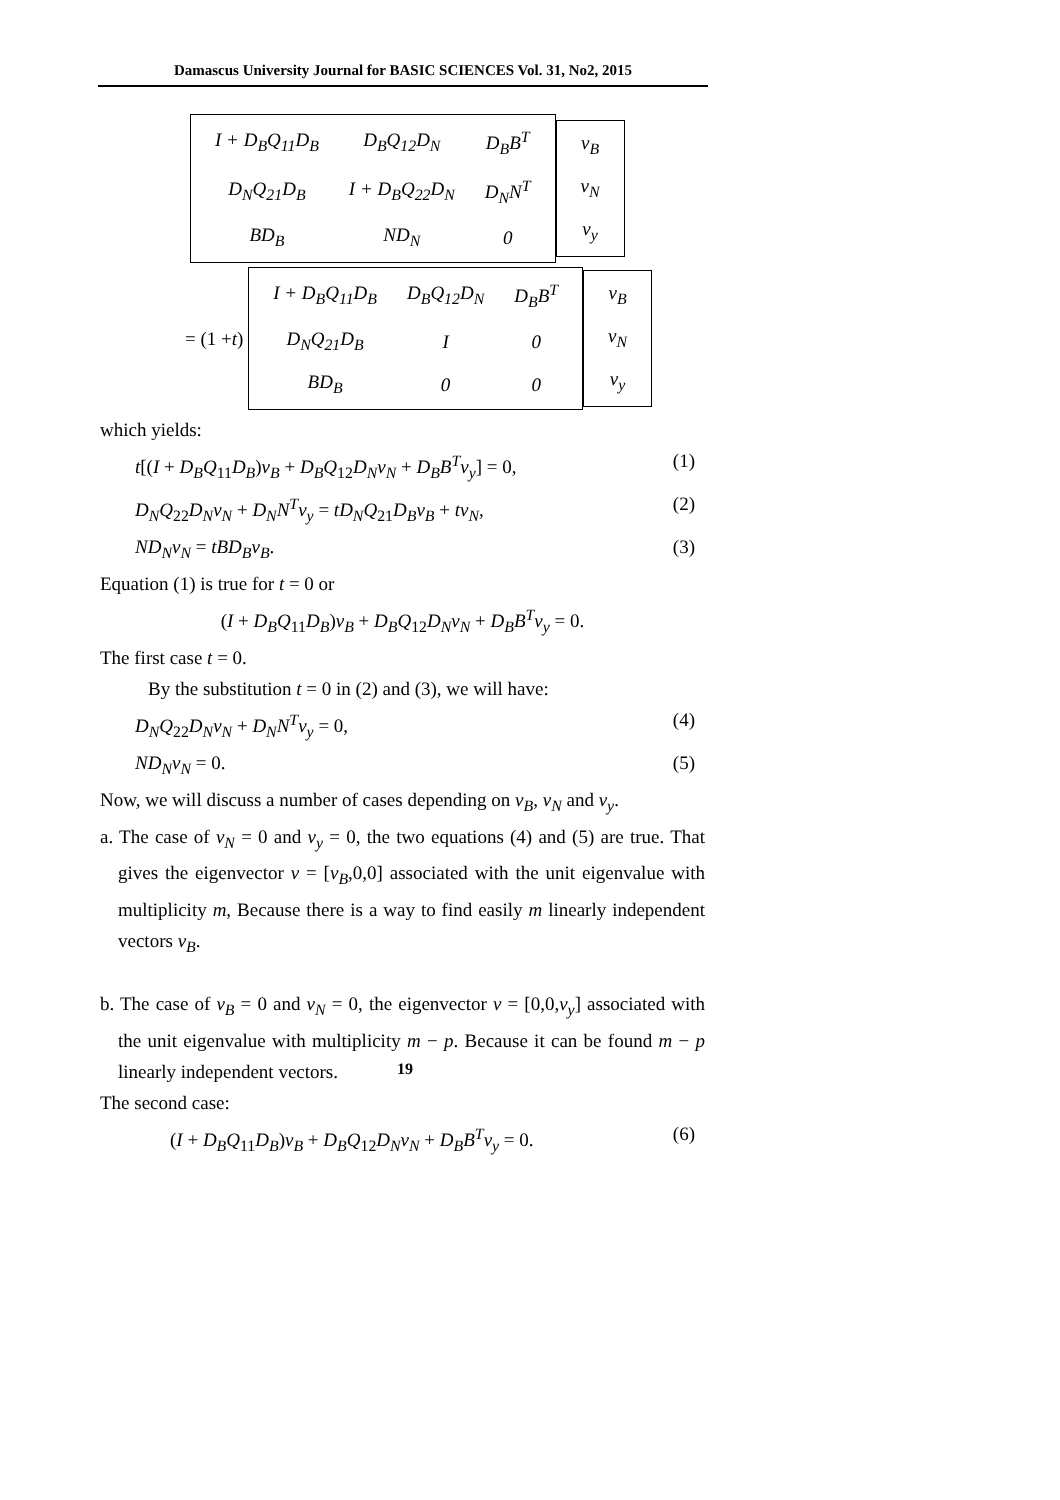Damascus University Journal for BASIC SCIENCES Vol. 31, No2, 2015
| I + D<sub>B</sub>Q<sub>11</sub>D<sub>B</sub> | D<sub>B</sub>Q<sub>12</sub>D<sub>N</sub> | D<sub>B</sub>B<sup>T</sup> |
| D<sub>N</sub>Q<sub>21</sub>D<sub>B</sub> | I + D<sub>B</sub>Q<sub>22</sub>D<sub>N</sub> | D<sub>N</sub>N<sup>T</sup> |
| BD<sub>B</sub> | ND<sub>N</sub> | 0 |
| v<sub>B</sub> |
| v<sub>N</sub> |
| v<sub>y</sub> |
= (1 + t)
| I + D<sub>B</sub>Q<sub>11</sub>D<sub>B</sub> | D<sub>B</sub>Q<sub>12</sub>D<sub>N</sub> | D<sub>B</sub>B<sup>T</sup> |
| D<sub>N</sub>Q<sub>21</sub>D<sub>B</sub> | I | 0 |
| BD<sub>B</sub> | 0 | 0 |
| v<sub>B</sub> |
| v<sub>N</sub> |
| v<sub>y</sub> |
which yields:
t[(I + D<sub>B</sub>Q<sub>11</sub>D<sub>B</sub>)v<sub>B</sub> + D<sub>B</sub>Q<sub>12</sub>D<sub>N</sub>v<sub>N</sub> + D<sub>B</sub>B<sup>T</sup>v<sub>y</sub>] = 0, (1)
D<sub>N</sub>Q<sub>22</sub>D<sub>N</sub>v<sub>N</sub> + D<sub>N</sub>N<sup>T</sup>v<sub>y</sub> = tD<sub>N</sub>Q<sub>21</sub>D<sub>B</sub>v<sub>B</sub> + tv<sub>N</sub>, (2)
ND<sub>N</sub>v<sub>N</sub> = tBD<sub>B</sub>v<sub>B</sub>. (3)
Equation (1) is true for t = 0 or
(I + D<sub>B</sub>Q<sub>11</sub>D<sub>B</sub>)v<sub>B</sub> + D<sub>B</sub>Q<sub>12</sub>D<sub>N</sub>v<sub>N</sub> + D<sub>B</sub>B<sup>T</sup>v<sub>y</sub> = 0.
The first case t = 0.
By the substitution t = 0 in (2) and (3), we will have:
D<sub>N</sub>Q<sub>22</sub>D<sub>N</sub>v<sub>N</sub> + D<sub>N</sub>N<sup>T</sup>v<sub>y</sub> = 0, (4)
ND<sub>N</sub>v<sub>N</sub> = 0. (5)
Now, we will discuss a number of cases depending on v<sub>B</sub>, v<sub>N</sub> and v<sub>y</sub>.
a. The case of v<sub>N</sub> = 0 and v<sub>y</sub> = 0, the two equations (4) and (5) are true. That gives the eigenvector v = [v<sub>B</sub>,0,0] associated with the unit eigenvalue with multiplicity m, Because there is a way to find easily m linearly independent vectors v<sub>B</sub>.
b. The case of v<sub>B</sub> = 0 and v<sub>N</sub> = 0, the eigenvector v = [0,0,v<sub>y</sub>] associated with the unit eigenvalue with multiplicity m − p. Because it can be found m − p linearly independent vectors.
The second case:
(I + D<sub>B</sub>Q<sub>11</sub>D<sub>B</sub>)v<sub>B</sub> + D<sub>B</sub>Q<sub>12</sub>D<sub>N</sub>v<sub>N</sub> + D<sub>B</sub>B<sup>T</sup>v<sub>y</sub> = 0. (6)
19